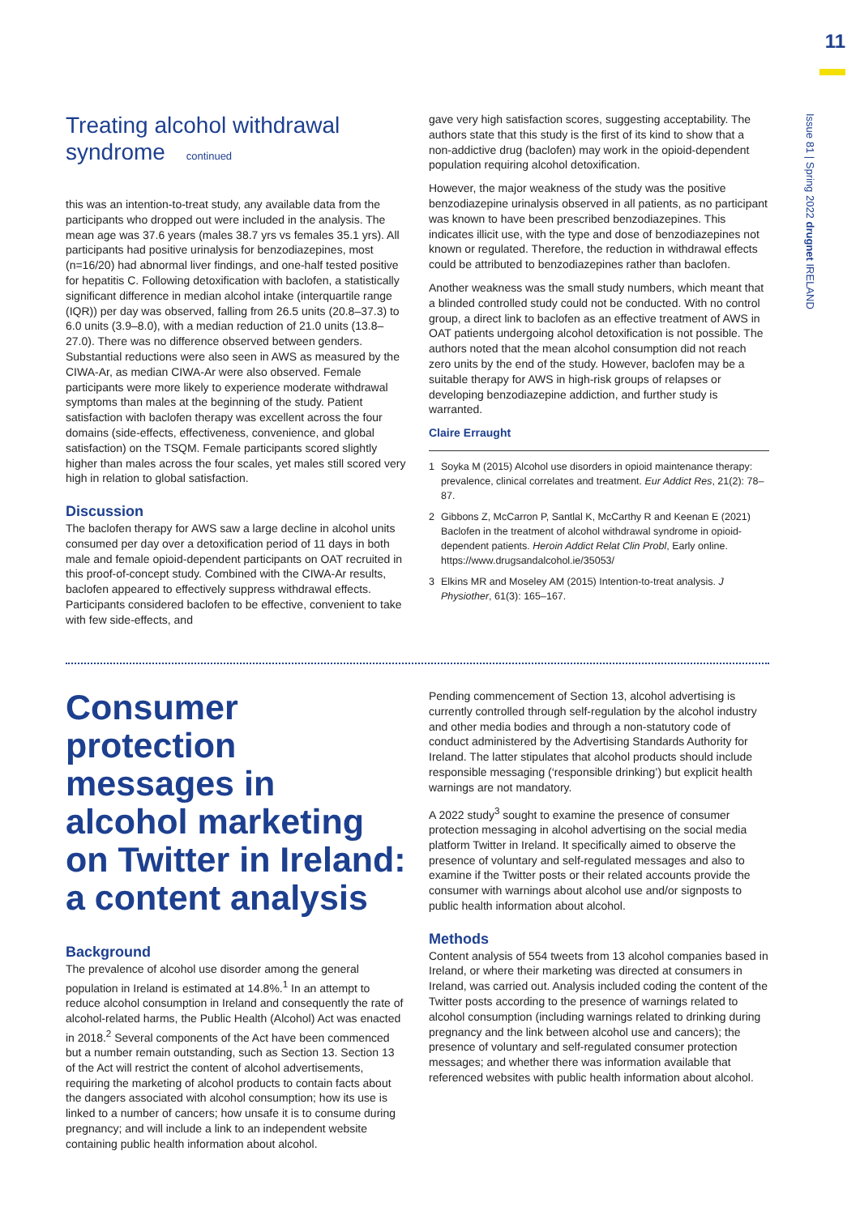11
Issue 81 | Spring 2022 drugnet IRELAND
Treating alcohol withdrawal syndrome continued
this was an intention-to-treat study, any available data from the participants who dropped out were included in the analysis. The mean age was 37.6 years (males 38.7 yrs vs females 35.1 yrs). All participants had positive urinalysis for benzodiazepines, most (n=16/20) had abnormal liver findings, and one-half tested positive for hepatitis C. Following detoxification with baclofen, a statistically significant difference in median alcohol intake (interquartile range (IQR)) per day was observed, falling from 26.5 units (20.8–37.3) to 6.0 units (3.9–8.0), with a median reduction of 21.0 units (13.8–27.0). There was no difference observed between genders. Substantial reductions were also seen in AWS as measured by the CIWA-Ar, as median CIWA-Ar were also observed. Female participants were more likely to experience moderate withdrawal symptoms than males at the beginning of the study. Patient satisfaction with baclofen therapy was excellent across the four domains (side-effects, effectiveness, convenience, and global satisfaction) on the TSQM. Female participants scored slightly higher than males across the four scales, yet males still scored very high in relation to global satisfaction.
Discussion
The baclofen therapy for AWS saw a large decline in alcohol units consumed per day over a detoxification period of 11 days in both male and female opioid-dependent participants on OAT recruited in this proof-of-concept study. Combined with the CIWA-Ar results, baclofen appeared to effectively suppress withdrawal effects. Participants considered baclofen to be effective, convenient to take with few side-effects, and
gave very high satisfaction scores, suggesting acceptability. The authors state that this study is the first of its kind to show that a non-addictive drug (baclofen) may work in the opioid-dependent population requiring alcohol detoxification.
However, the major weakness of the study was the positive benzodiazepine urinalysis observed in all patients, as no participant was known to have been prescribed benzodiazepines. This indicates illicit use, with the type and dose of benzodiazepines not known or regulated. Therefore, the reduction in withdrawal effects could be attributed to benzodiazepines rather than baclofen.
Another weakness was the small study numbers, which meant that a blinded controlled study could not be conducted. With no control group, a direct link to baclofen as an effective treatment of AWS in OAT patients undergoing alcohol detoxification is not possible. The authors noted that the mean alcohol consumption did not reach zero units by the end of the study. However, baclofen may be a suitable therapy for AWS in high-risk groups of relapses or developing benzodiazepine addiction, and further study is warranted.
Claire Erraught
1 Soyka M (2015) Alcohol use disorders in opioid maintenance therapy: prevalence, clinical correlates and treatment. Eur Addict Res, 21(2): 78–87.
2 Gibbons Z, McCarron P, Santlal K, McCarthy R and Keenan E (2021) Baclofen in the treatment of alcohol withdrawal syndrome in opioid-dependent patients. Heroin Addict Relat Clin Probl, Early online. https://www.drugsandalcohol.ie/35053/
3 Elkins MR and Moseley AM (2015) Intention-to-treat analysis. J Physiother, 61(3): 165–167.
Consumer protection messages in alcohol marketing on Twitter in Ireland: a content analysis
Background
The prevalence of alcohol use disorder among the general population in Ireland is estimated at 14.8%.<sup>1</sup> In an attempt to reduce alcohol consumption in Ireland and consequently the rate of alcohol-related harms, the Public Health (Alcohol) Act was enacted in 2018.<sup>2</sup> Several components of the Act have been commenced but a number remain outstanding, such as Section 13. Section 13 of the Act will restrict the content of alcohol advertisements, requiring the marketing of alcohol products to contain facts about the dangers associated with alcohol consumption; how its use is linked to a number of cancers; how unsafe it is to consume during pregnancy; and will include a link to an independent website containing public health information about alcohol.
Pending commencement of Section 13, alcohol advertising is currently controlled through self-regulation by the alcohol industry and other media bodies and through a non-statutory code of conduct administered by the Advertising Standards Authority for Ireland. The latter stipulates that alcohol products should include responsible messaging (‘responsible drinking’) but explicit health warnings are not mandatory.
A 2022 study<sup>3</sup> sought to examine the presence of consumer protection messaging in alcohol advertising on the social media platform Twitter in Ireland. It specifically aimed to observe the presence of voluntary and self-regulated messages and also to examine if the Twitter posts or their related accounts provide the consumer with warnings about alcohol use and/or signposts to public health information about alcohol.
Methods
Content analysis of 554 tweets from 13 alcohol companies based in Ireland, or where their marketing was directed at consumers in Ireland, was carried out. Analysis included coding the content of the Twitter posts according to the presence of warnings related to alcohol consumption (including warnings related to drinking during pregnancy and the link between alcohol use and cancers); the presence of voluntary and self-regulated consumer protection messages; and whether there was information available that referenced websites with public health information about alcohol.